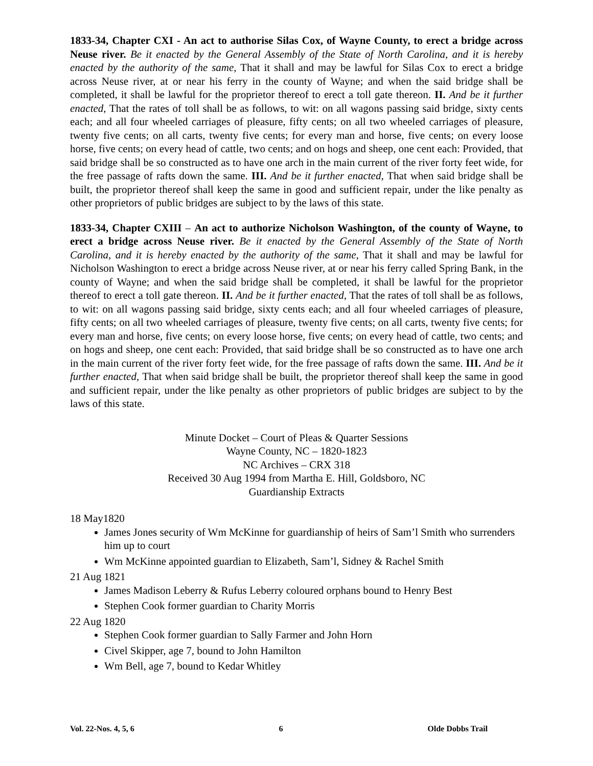1833-34, Chapter CXI - An act to authorise Silas Cox, of Wayne County, to erect a bridge across Neuse river. Be it enacted by the General Assembly of the State of North Carolina, and it is hereby enacted by the authority of the same, That it shall and may be lawful for Silas Cox to erect a bridge across Neuse river, at or near his ferry in the county of Wayne; and when the said bridge shall be completed, it shall be lawful for the proprietor thereof to erect a toll gate thereon. II. And be it further enacted, That the rates of toll shall be as follows, to wit: on all wagons passing said bridge, sixty cents each; and all four wheeled carriages of pleasure, fifty cents; on all two wheeled carriages of pleasure, twenty five cents; on all carts, twenty five cents; for every man and horse, five cents; on every loose horse, five cents; on every head of cattle, two cents; and on hogs and sheep, one cent each: Provided, that said bridge shall be so constructed as to have one arch in the main current of the river forty feet wide, for the free passage of rafts down the same. III. And be it further enacted, That when said bridge shall be built, the proprietor thereof shall keep the same in good and sufficient repair, under the like penalty as other proprietors of public bridges are subject to by the laws of this state.
1833-34, Chapter CXIII – An act to authorize Nicholson Washington, of the county of Wayne, to erect a bridge across Neuse river. Be it enacted by the General Assembly of the State of North Carolina, and it is hereby enacted by the authority of the same, That it shall and may be lawful for Nicholson Washington to erect a bridge across Neuse river, at or near his ferry called Spring Bank, in the county of Wayne; and when the said bridge shall be completed, it shall be lawful for the proprietor thereof to erect a toll gate thereon. II. And be it further enacted, That the rates of toll shall be as follows, to wit: on all wagons passing said bridge, sixty cents each; and all four wheeled carriages of pleasure, fifty cents; on all two wheeled carriages of pleasure, twenty five cents; on all carts, twenty five cents; for every man and horse, five cents; on every loose horse, five cents; on every head of cattle, two cents; and on hogs and sheep, one cent each: Provided, that said bridge shall be so constructed as to have one arch in the main current of the river forty feet wide, for the free passage of rafts down the same. III. And be it further enacted, That when said bridge shall be built, the proprietor thereof shall keep the same in good and sufficient repair, under the like penalty as other proprietors of public bridges are subject to by the laws of this state.
Minute Docket – Court of Pleas & Quarter Sessions
Wayne County, NC – 1820-1823
NC Archives – CRX 318
Received 30 Aug 1994 from Martha E. Hill, Goldsboro, NC
Guardianship Extracts
18 May1820
James Jones security of Wm McKinne for guardianship of heirs of Sam’l Smith who surrenders him up to court
Wm McKinne appointed guardian to Elizabeth, Sam’l, Sidney & Rachel Smith
21 Aug 1821
James Madison Leberry & Rufus Leberry coloured orphans bound to Henry Best
Stephen Cook former guardian to Charity Morris
22 Aug 1820
Stephen Cook former guardian to Sally Farmer and John Horn
Civel Skipper, age 7, bound to John Hamilton
Wm Bell, age 7, bound to Kedar Whitley
Vol. 22-Nos. 4, 5, 6 6 Olde Dobbs Trail